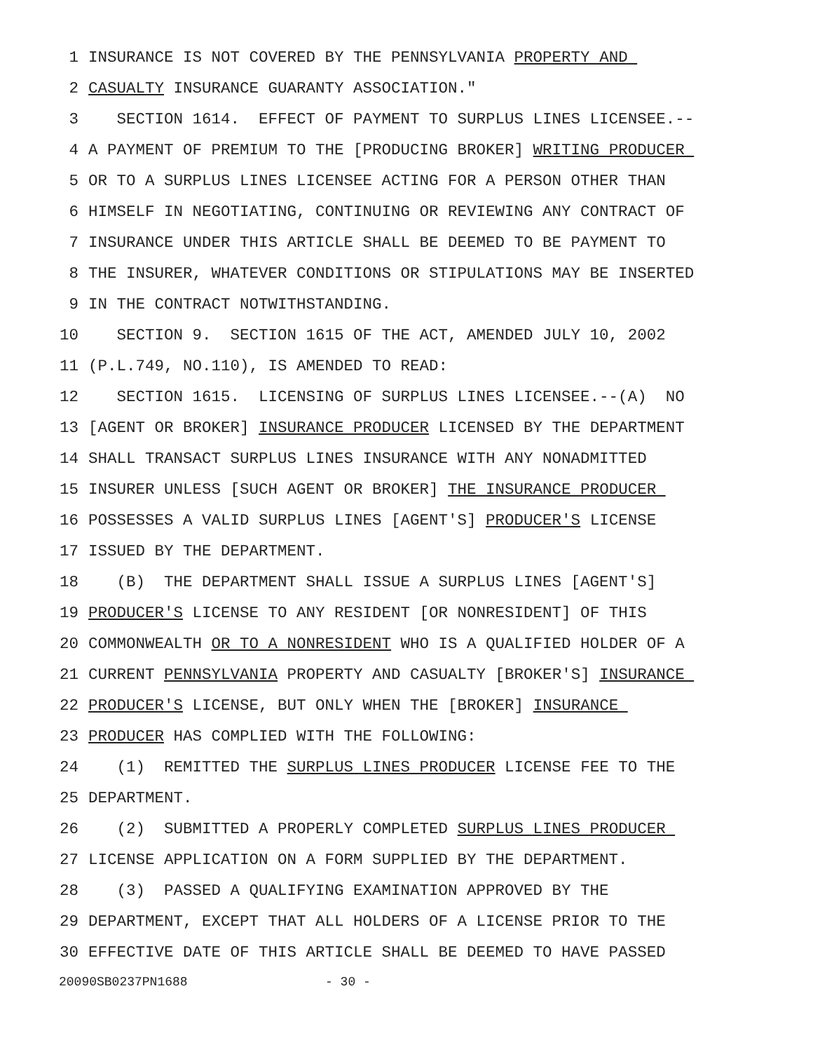1 INSURANCE IS NOT COVERED BY THE PENNSYLVANIA PROPERTY AND
2 CASUALTY INSURANCE GUARANTY ASSOCIATION."
3 SECTION 1614. EFFECT OF PAYMENT TO SURPLUS LINES LICENSEE.--
4 A PAYMENT OF PREMIUM TO THE [PRODUCING BROKER] WRITING PRODUCER
5 OR TO A SURPLUS LINES LICENSEE ACTING FOR A PERSON OTHER THAN
6 HIMSELF IN NEGOTIATING, CONTINUING OR REVIEWING ANY CONTRACT OF
7 INSURANCE UNDER THIS ARTICLE SHALL BE DEEMED TO BE PAYMENT TO
8 THE INSURER, WHATEVER CONDITIONS OR STIPULATIONS MAY BE INSERTED
9 IN THE CONTRACT NOTWITHSTANDING.
10 SECTION 9. SECTION 1615 OF THE ACT, AMENDED JULY 10, 2002
11 (P.L.749, NO.110), IS AMENDED TO READ:
12 SECTION 1615. LICENSING OF SURPLUS LINES LICENSEE.--(A) NO
13 [AGENT OR BROKER] INSURANCE PRODUCER LICENSED BY THE DEPARTMENT
14 SHALL TRANSACT SURPLUS LINES INSURANCE WITH ANY NONADMITTED
15 INSURER UNLESS [SUCH AGENT OR BROKER] THE INSURANCE PRODUCER
16 POSSESSES A VALID SURPLUS LINES [AGENT'S] PRODUCER'S LICENSE
17 ISSUED BY THE DEPARTMENT.
18 (B) THE DEPARTMENT SHALL ISSUE A SURPLUS LINES [AGENT'S]
19 PRODUCER'S LICENSE TO ANY RESIDENT [OR NONRESIDENT] OF THIS
20 COMMONWEALTH OR TO A NONRESIDENT WHO IS A QUALIFIED HOLDER OF A
21 CURRENT PENNSYLVANIA PROPERTY AND CASUALTY [BROKER'S] INSURANCE
22 PRODUCER'S LICENSE, BUT ONLY WHEN THE [BROKER] INSURANCE
23 PRODUCER HAS COMPLIED WITH THE FOLLOWING:
24 (1) REMITTED THE SURPLUS LINES PRODUCER LICENSE FEE TO THE
25 DEPARTMENT.
26 (2) SUBMITTED A PROPERLY COMPLETED SURPLUS LINES PRODUCER
27 LICENSE APPLICATION ON A FORM SUPPLIED BY THE DEPARTMENT.
28 (3) PASSED A QUALIFYING EXAMINATION APPROVED BY THE
29 DEPARTMENT, EXCEPT THAT ALL HOLDERS OF A LICENSE PRIOR TO THE
30 EFFECTIVE DATE OF THIS ARTICLE SHALL BE DEEMED TO HAVE PASSED
20090SB0237PN1688 - 30 -